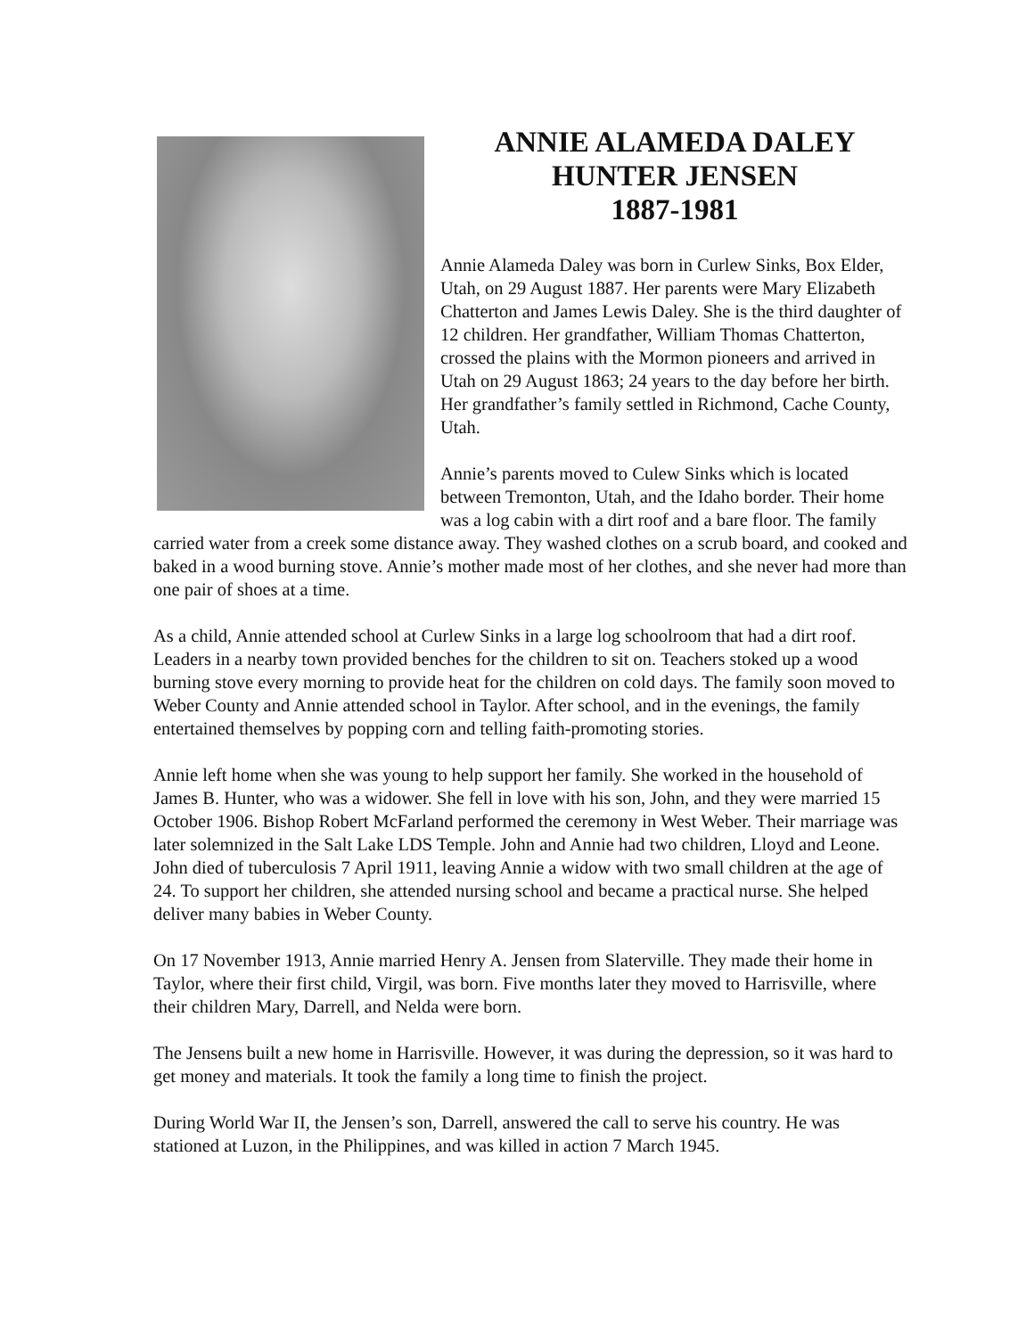ANNIE ALAMEDA DALEY
HUNTER JENSEN
1887-1981
Annie Alameda Daley was born in Curlew Sinks, Box Elder, Utah, on 29 August 1887. Her parents were Mary Elizabeth Chatterton and James Lewis Daley. She is the third daughter of 12 children. Her grandfather, William Thomas Chatterton, crossed the plains with the Mormon pioneers and arrived in Utah on 29 August 1863; 24 years to the day before her birth. Her grandfather’s family settled in Richmond, Cache County, Utah.
Annie’s parents moved to Culew Sinks which is located between Tremonton, Utah, and the Idaho border. Their home was a log cabin with a dirt roof and a bare floor. The family carried water from a creek some distance away. They washed clothes on a scrub board, and cooked and baked in a wood burning stove. Annie’s mother made most of her clothes, and she never had more than one pair of shoes at a time.
As a child, Annie attended school at Curlew Sinks in a large log schoolroom that had a dirt roof. Leaders in a nearby town provided benches for the children to sit on. Teachers stoked up a wood burning stove every morning to provide heat for the children on cold days. The family soon moved to Weber County and Annie attended school in Taylor. After school, and in the evenings, the family entertained themselves by popping corn and telling faith-promoting stories.
Annie left home when she was young to help support her family. She worked in the household of James B. Hunter, who was a widower. She fell in love with his son, John, and they were married 15 October 1906. Bishop Robert McFarland performed the ceremony in West Weber. Their marriage was later solemnized in the Salt Lake LDS Temple. John and Annie had two children, Lloyd and Leone. John died of tuberculosis 7 April 1911, leaving Annie a widow with two small children at the age of 24. To support her children, she attended nursing school and became a practical nurse. She helped deliver many babies in Weber County.
On 17 November 1913, Annie married Henry A. Jensen from Slaterville. They made their home in Taylor, where their first child, Virgil, was born. Five months later they moved to Harrisville, where their children Mary, Darrell, and Nelda were born.
The Jensens built a new home in Harrisville. However, it was during the depression, so it was hard to get money and materials. It took the family a long time to finish the project.
During World War II, the Jensen’s son, Darrell, answered the call to serve his country. He was stationed at Luzon, in the Philippines, and was killed in action 7 March 1945.